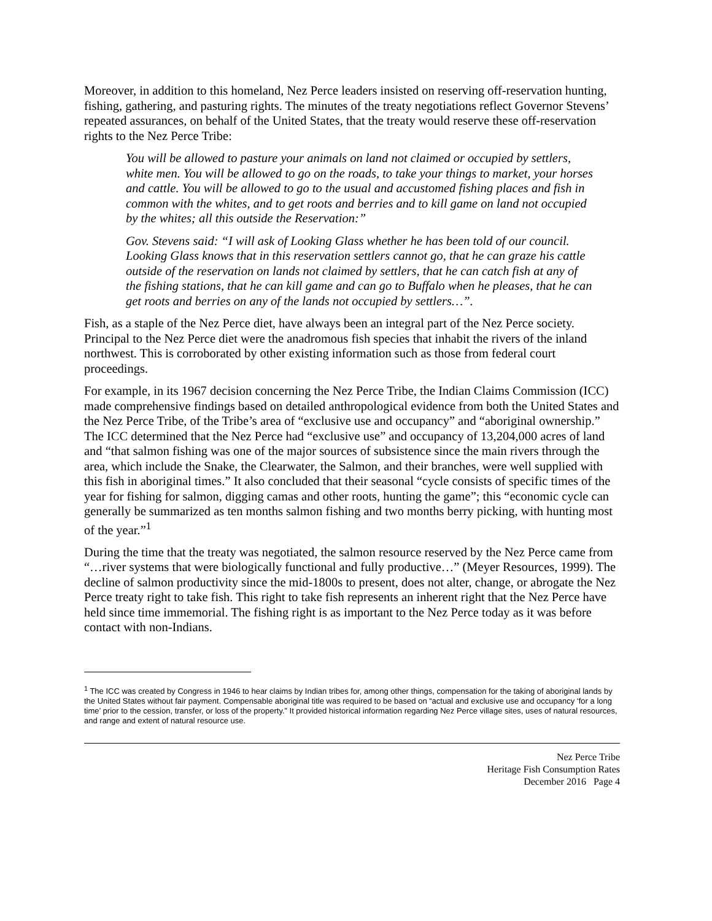Moreover, in addition to this homeland, Nez Perce leaders insisted on reserving off-reservation hunting, fishing, gathering, and pasturing rights. The minutes of the treaty negotiations reflect Governor Stevens’ repeated assurances, on behalf of the United States, that the treaty would reserve these off-reservation rights to the Nez Perce Tribe:
You will be allowed to pasture your animals on land not claimed or occupied by settlers, white men. You will be allowed to go on the roads, to take your things to market, your horses and cattle. You will be allowed to go to the usual and accustomed fishing places and fish in common with the whites, and to get roots and berries and to kill game on land not occupied by the whites; all this outside the Reservation:”
Gov. Stevens said: “I will ask of Looking Glass whether he has been told of our council. Looking Glass knows that in this reservation settlers cannot go, that he can graze his cattle outside of the reservation on lands not claimed by settlers, that he can catch fish at any of the fishing stations, that he can kill game and can go to Buffalo when he pleases, that he can get roots and berries on any of the lands not occupied by settlers…”.
Fish, as a staple of the Nez Perce diet, have always been an integral part of the Nez Perce society. Principal to the Nez Perce diet were the anadromous fish species that inhabit the rivers of the inland northwest. This is corroborated by other existing information such as those from federal court proceedings.
For example, in its 1967 decision concerning the Nez Perce Tribe, the Indian Claims Commission (ICC) made comprehensive findings based on detailed anthropological evidence from both the United States and the Nez Perce Tribe, of the Tribe’s area of “exclusive use and occupancy” and “aboriginal ownership.” The ICC determined that the Nez Perce had “exclusive use” and occupancy of 13,204,000 acres of land and “that salmon fishing was one of the major sources of subsistence since the main rivers through the area, which include the Snake, the Clearwater, the Salmon, and their branches, were well supplied with this fish in aboriginal times.” It also concluded that their seasonal “cycle consists of specific times of the year for fishing for salmon, digging camas and other roots, hunting the game”; this “economic cycle can generally be summarized as ten months salmon fishing and two months berry picking, with hunting most of the year.”<sup>1</sup>
During the time that the treaty was negotiated, the salmon resource reserved by the Nez Perce came from “…river systems that were biologically functional and fully productive…” (Meyer Resources, 1999). The decline of salmon productivity since the mid-1800s to present, does not alter, change, or abrogate the Nez Perce treaty right to take fish. This right to take fish represents an inherent right that the Nez Perce have held since time immemorial. The fishing right is as important to the Nez Perce today as it was before contact with non-Indians.
<sup>1</sup> The ICC was created by Congress in 1946 to hear claims by Indian tribes for, among other things, compensation for the taking of aboriginal lands by the United States without fair payment. Compensable aboriginal title was required to be based on “actual and exclusive use and occupancy ‘for a long time’ prior to the cession, transfer, or loss of the property.” It provided historical information regarding Nez Perce village sites, uses of natural resources, and range and extent of natural resource use.
Nez Perce Tribe
Heritage Fish Consumption Rates
December 2016 Page 4